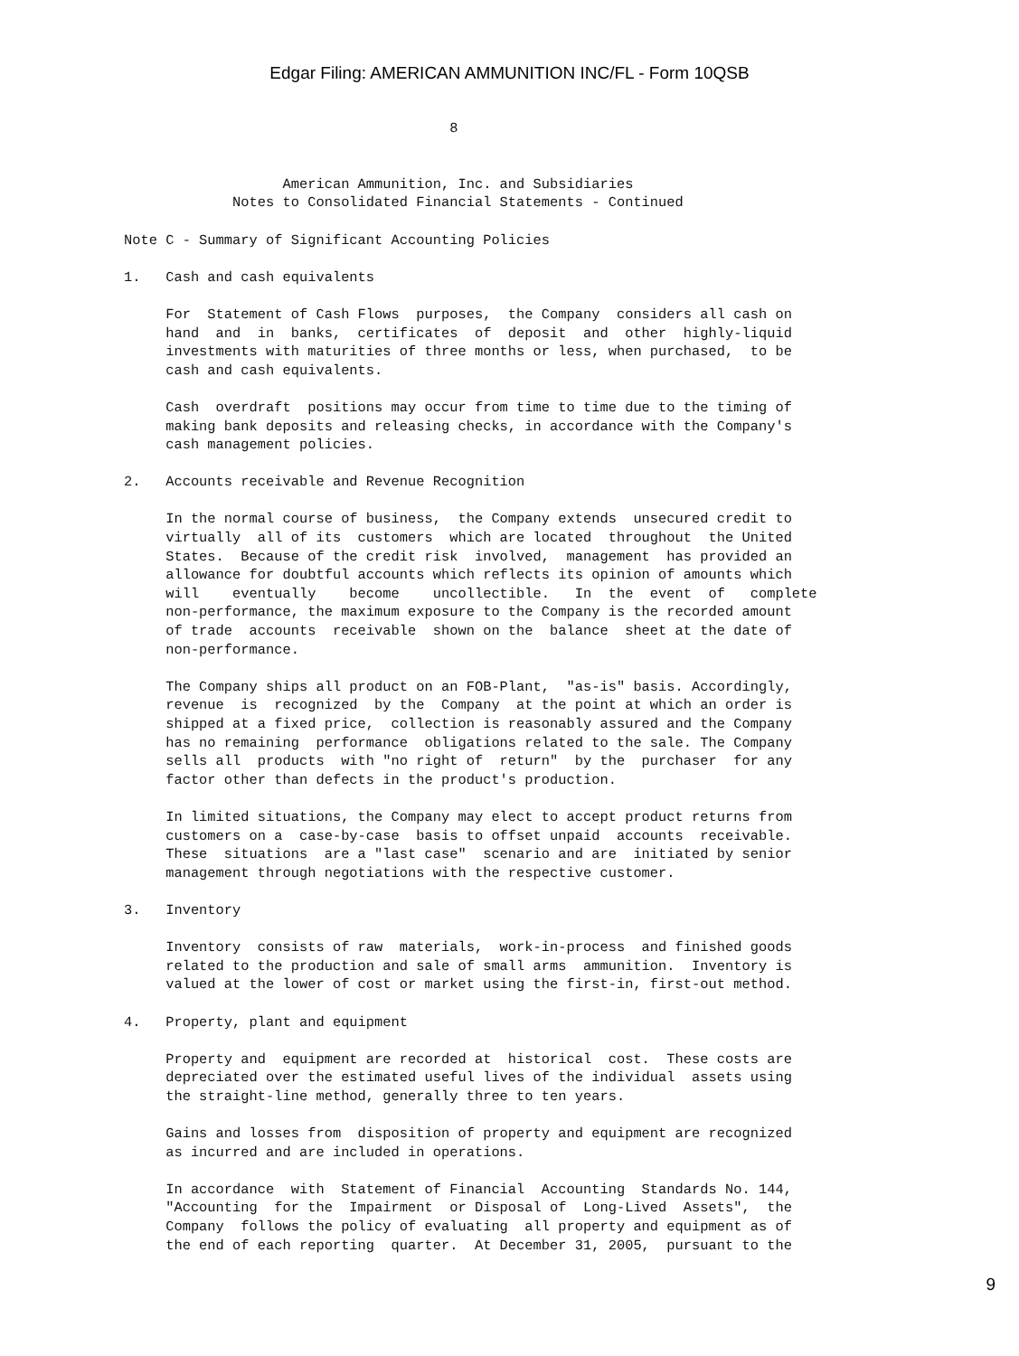Edgar Filing: AMERICAN AMMUNITION INC/FL - Form 10QSB
                                       8


                   American Ammunition, Inc. and Subsidiaries
             Notes to Consolidated Financial Statements - Continued

Note C - Summary of Significant Accounting Policies

1.   Cash and cash equivalents

     For  Statement of Cash Flows  purposes,  the Company  considers all cash on
     hand  and  in  banks,  certificates  of  deposit  and  other  highly-liquid
     investments with maturities of three months or less, when purchased,  to be
     cash and cash equivalents.

     Cash  overdraft  positions may occur from time to time due to the timing of
     making bank deposits and releasing checks, in accordance with the Company's
     cash management policies.

2.   Accounts receivable and Revenue Recognition

     In the normal course of business,  the Company extends  unsecured credit to
     virtually  all of its  customers  which are located  throughout  the United
     States.  Because of the credit risk  involved,  management  has provided an
     allowance for doubtful accounts which reflects its opinion of amounts which
     will    eventually    become    uncollectible.   In  the  event  of   complete
     non-performance, the maximum exposure to the Company is the recorded amount
     of trade  accounts  receivable  shown on the  balance  sheet at the date of
     non-performance.

     The Company ships all product on an FOB-Plant,  "as-is" basis. Accordingly,
     revenue  is  recognized  by the  Company  at the point at which an order is
     shipped at a fixed price,  collection is reasonably assured and the Company
     has no remaining  performance  obligations related to the sale. The Company
     sells all  products  with "no right of  return"  by the  purchaser  for any
     factor other than defects in the product's production.

     In limited situations, the Company may elect to accept product returns from
     customers on a  case-by-case  basis to offset unpaid  accounts  receivable.
     These  situations  are a "last case"  scenario and are  initiated by senior
     management through negotiations with the respective customer.

3.   Inventory

     Inventory  consists of raw  materials,  work-in-process  and finished goods
     related to the production and sale of small arms  ammunition.  Inventory is
     valued at the lower of cost or market using the first-in, first-out method.

4.   Property, plant and equipment

     Property and  equipment are recorded at  historical  cost.  These costs are
     depreciated over the estimated useful lives of the individual  assets using
     the straight-line method, generally three to ten years.

     Gains and losses from  disposition of property and equipment are recognized
     as incurred and are included in operations.

     In accordance  with  Statement of Financial  Accounting  Standards No. 144,
     "Accounting  for the  Impairment  or Disposal of  Long-Lived  Assets",  the
     Company  follows the policy of evaluating  all property and equipment as of
     the end of each reporting  quarter.  At December 31, 2005,  pursuant to the
9